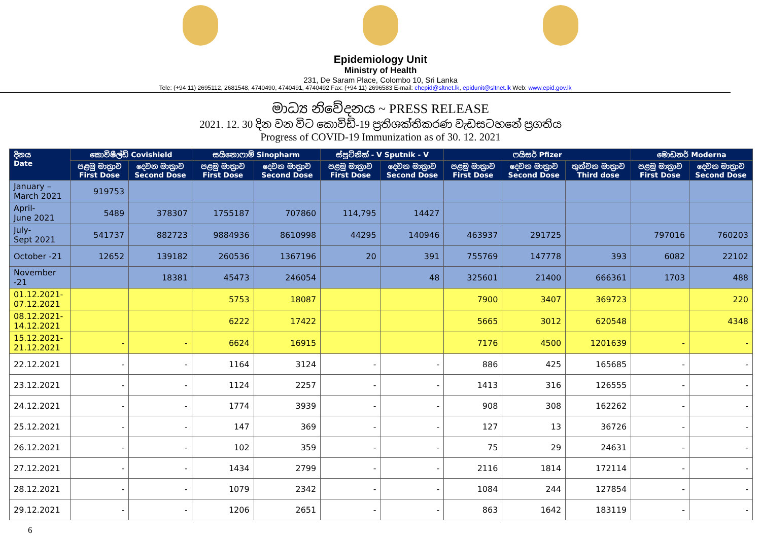Epidemiology Unit
Ministry of Health
231, De Saram Place, Colombo 10, Sri Lanka
Tele: (+94 11) 2695112, 2681548, 4740490, 4740491, 4740492 Fax: (+94 11) 2696583 E-mail: chepid@sltnet.lk, epidunit@sltnet.lk Web: www.epid.gov.lk
මාධ්‍ය නිවේදනය ~ PRESS RELEASE
2021. 12. 30 දින වන විට කොවිඩ්-19 ප්‍රතිශක්තිකරණ වැඩසටහනේ ප්‍රගතිය
Progress of COVID-19 Immunization as of 30. 12. 2021
| දිනය Date | කොවිෂීල්ඩ් Covishield | | සයිනොෆාම් Sinopharm | | ස්පුට්නික් - V Sputnik - V | | ෆයිසර් Pfizer | | | මොඩනර් Moderna | |
| --- | --- | --- | --- | --- | --- | --- | --- | --- | --- | --- | --- |
| | පළමු මාත්‍රාව First Dose | දෙවන මාත්‍රාව Second Dose | පළමු මාත්‍රාව First Dose | දෙවන මාත්‍රාව Second Dose | පළමු මාත්‍රාව First Dose | දෙවන මාත්‍රාව Second Dose | පළමු මාත්‍රාව First Dose | දෙවන මාත්‍රාව Second Dose | තුන්වන මාත්‍රාව Third dose | පළමු මාත්‍රාව First Dose | දෙවන මාත්‍රාව Second Dose |
| January – March 2021 | 919753 | | | | | | | | | | |
| April- June 2021 | 5489 | 378307 | 1755187 | 707860 | 114,795 | 14427 | | | | | |
| July- Sept 2021 | 541737 | 882723 | 9884936 | 8610998 | 44295 | 140946 | 463937 | 291725 | | 797016 | 760203 |
| October -21 | 12652 | 139182 | 260536 | 1367196 | 20 | 391 | 755769 | 147778 | 393 | 6082 | 22102 |
| November -21 | | 18381 | 45473 | 246054 | | 48 | 325601 | 21400 | 666361 | 1703 | 488 |
| 01.12.2021- 07.12.2021 | | | 5753 | 18087 | | | 7900 | 3407 | 369723 | | 220 |
| 08.12.2021- 14.12.2021 | | | 6222 | 17422 | | | 5665 | 3012 | 620548 | | 4348 |
| 15.12.2021- 21.12.2021 | - | - | 6624 | 16915 | | | 7176 | 4500 | 1201639 | - | - |
| 22.12.2021 | - | - | 1164 | 3124 | - | - | 886 | 425 | 165685 | - | - |
| 23.12.2021 | - | - | 1124 | 2257 | - | - | 1413 | 316 | 126555 | - | - |
| 24.12.2021 | - | - | 1774 | 3939 | - | - | 908 | 308 | 162262 | - | - |
| 25.12.2021 | - | - | 147 | 369 | - | - | 127 | 13 | 36726 | - | - |
| 26.12.2021 | - | - | 102 | 359 | - | - | 75 | 29 | 24631 | - | - |
| 27.12.2021 | - | - | 1434 | 2799 | - | - | 2116 | 1814 | 172114 | - | - |
| 28.12.2021 | - | - | 1079 | 2342 | - | - | 1084 | 244 | 127854 | - | - |
| 29.12.2021 | - | - | 1206 | 2651 | - | - | 863 | 1642 | 183119 | - | - |
6